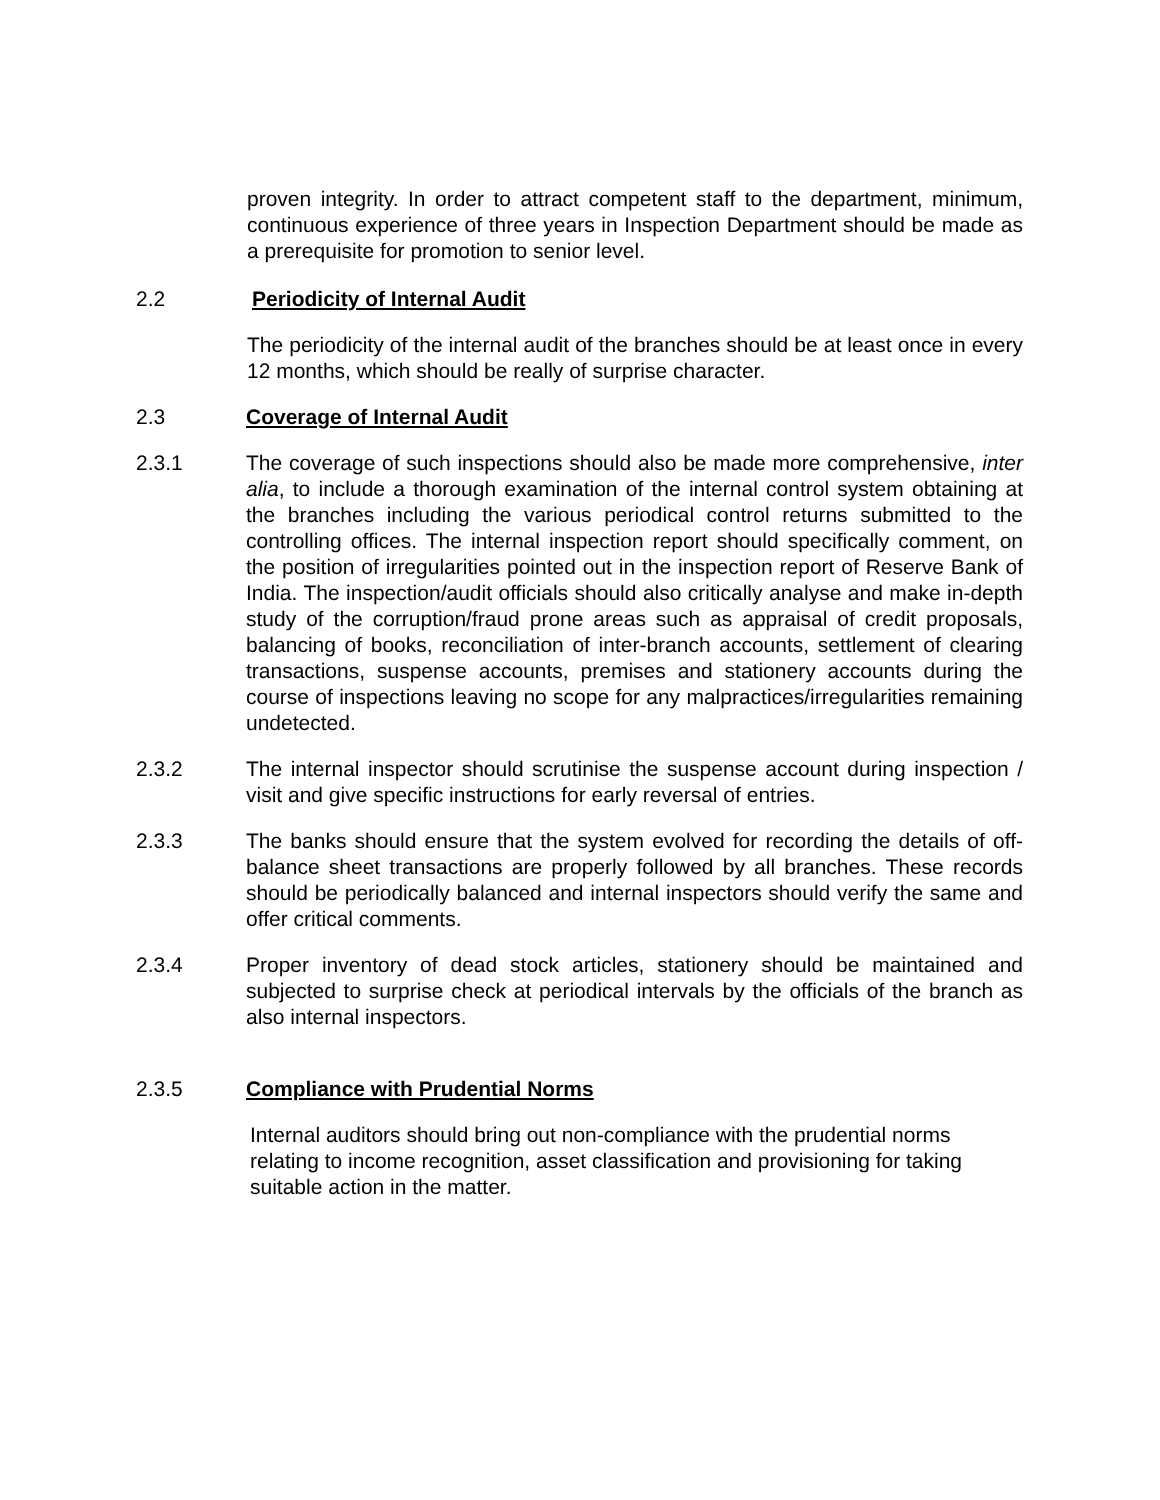proven integrity. In order to attract competent staff to the department, minimum, continuous experience of three years in Inspection Department should be made as a prerequisite for promotion to senior level.
2.2 Periodicity of Internal Audit
The periodicity of the internal audit of the branches should be at least once in every 12 months, which should be really of surprise character.
2.3 Coverage of Internal Audit
2.3.1 The coverage of such inspections should also be made more comprehensive, inter alia, to include a thorough examination of the internal control system obtaining at the branches including the various periodical control returns submitted to the controlling offices. The internal inspection report should specifically comment, on the position of irregularities pointed out in the inspection report of Reserve Bank of India. The inspection/audit officials should also critically analyse and make in-depth study of the corruption/fraud prone areas such as appraisal of credit proposals, balancing of books, reconciliation of inter-branch accounts, settlement of clearing transactions, suspense accounts, premises and stationery accounts during the course of inspections leaving no scope for any malpractices/irregularities remaining undetected.
2.3.2 The internal inspector should scrutinise the suspense account during inspection / visit and give specific instructions for early reversal of entries.
2.3.3 The banks should ensure that the system evolved for recording the details of off-balance sheet transactions are properly followed by all branches. These records should be periodically balanced and internal inspectors should verify the same and offer critical comments.
2.3.4 Proper inventory of dead stock articles, stationery should be maintained and subjected to surprise check at periodical intervals by the officials of the branch as also internal inspectors.
2.3.5 Compliance with Prudential Norms
Internal auditors should bring out non-compliance with the prudential norms relating to income recognition, asset classification and provisioning for taking suitable action in the matter.